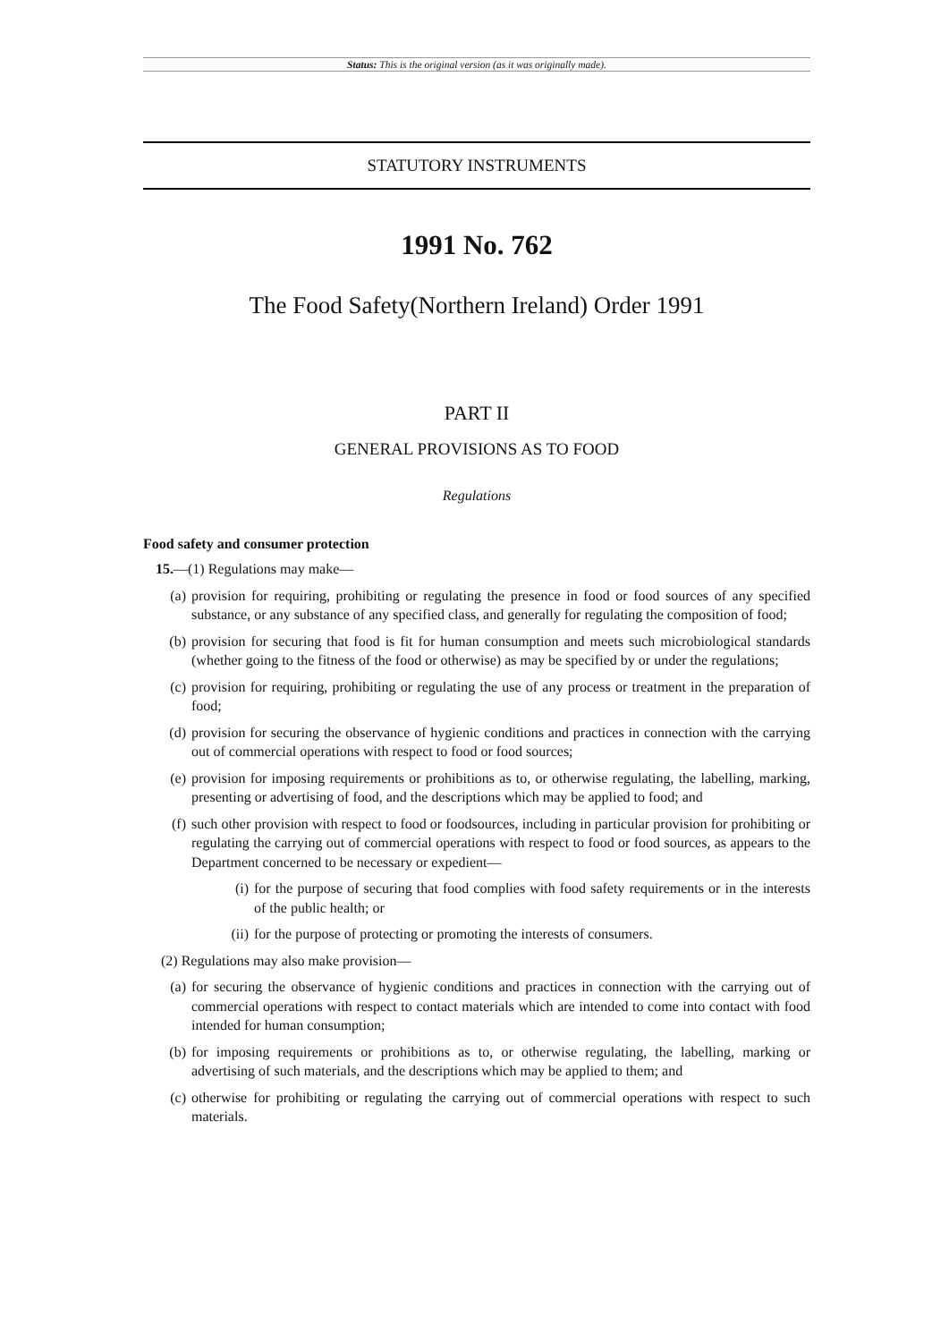Status: This is the original version (as it was originally made).
STATUTORY INSTRUMENTS
1991 No. 762
The Food Safety(Northern Ireland) Order 1991
PART II
GENERAL PROVISIONS AS TO FOOD
Regulations
Food safety and consumer protection
15.—(1) Regulations may make—
(a) provision for requiring, prohibiting or regulating the presence in food or food sources of any specified substance, or any substance of any specified class, and generally for regulating the composition of food;
(b) provision for securing that food is fit for human consumption and meets such microbiological standards (whether going to the fitness of the food or otherwise) as may be specified by or under the regulations;
(c) provision for requiring, prohibiting or regulating the use of any process or treatment in the preparation of food;
(d) provision for securing the observance of hygienic conditions and practices in connection with the carrying out of commercial operations with respect to food or food sources;
(e) provision for imposing requirements or prohibitions as to, or otherwise regulating, the labelling, marking, presenting or advertising of food, and the descriptions which may be applied to food; and
(f) such other provision with respect to food or foodsources, including in particular provision for prohibiting or regulating the carrying out of commercial operations with respect to food or food sources, as appears to the Department concerned to be necessary or expedient—
(i) for the purpose of securing that food complies with food safety requirements or in the interests of the public health; or
(ii) for the purpose of protecting or promoting the interests of consumers.
(2) Regulations may also make provision—
(a) for securing the observance of hygienic conditions and practices in connection with the carrying out of commercial operations with respect to contact materials which are intended to come into contact with food intended for human consumption;
(b) for imposing requirements or prohibitions as to, or otherwise regulating, the labelling, marking or advertising of such materials, and the descriptions which may be applied to them; and
(c) otherwise for prohibiting or regulating the carrying out of commercial operations with respect to such materials.